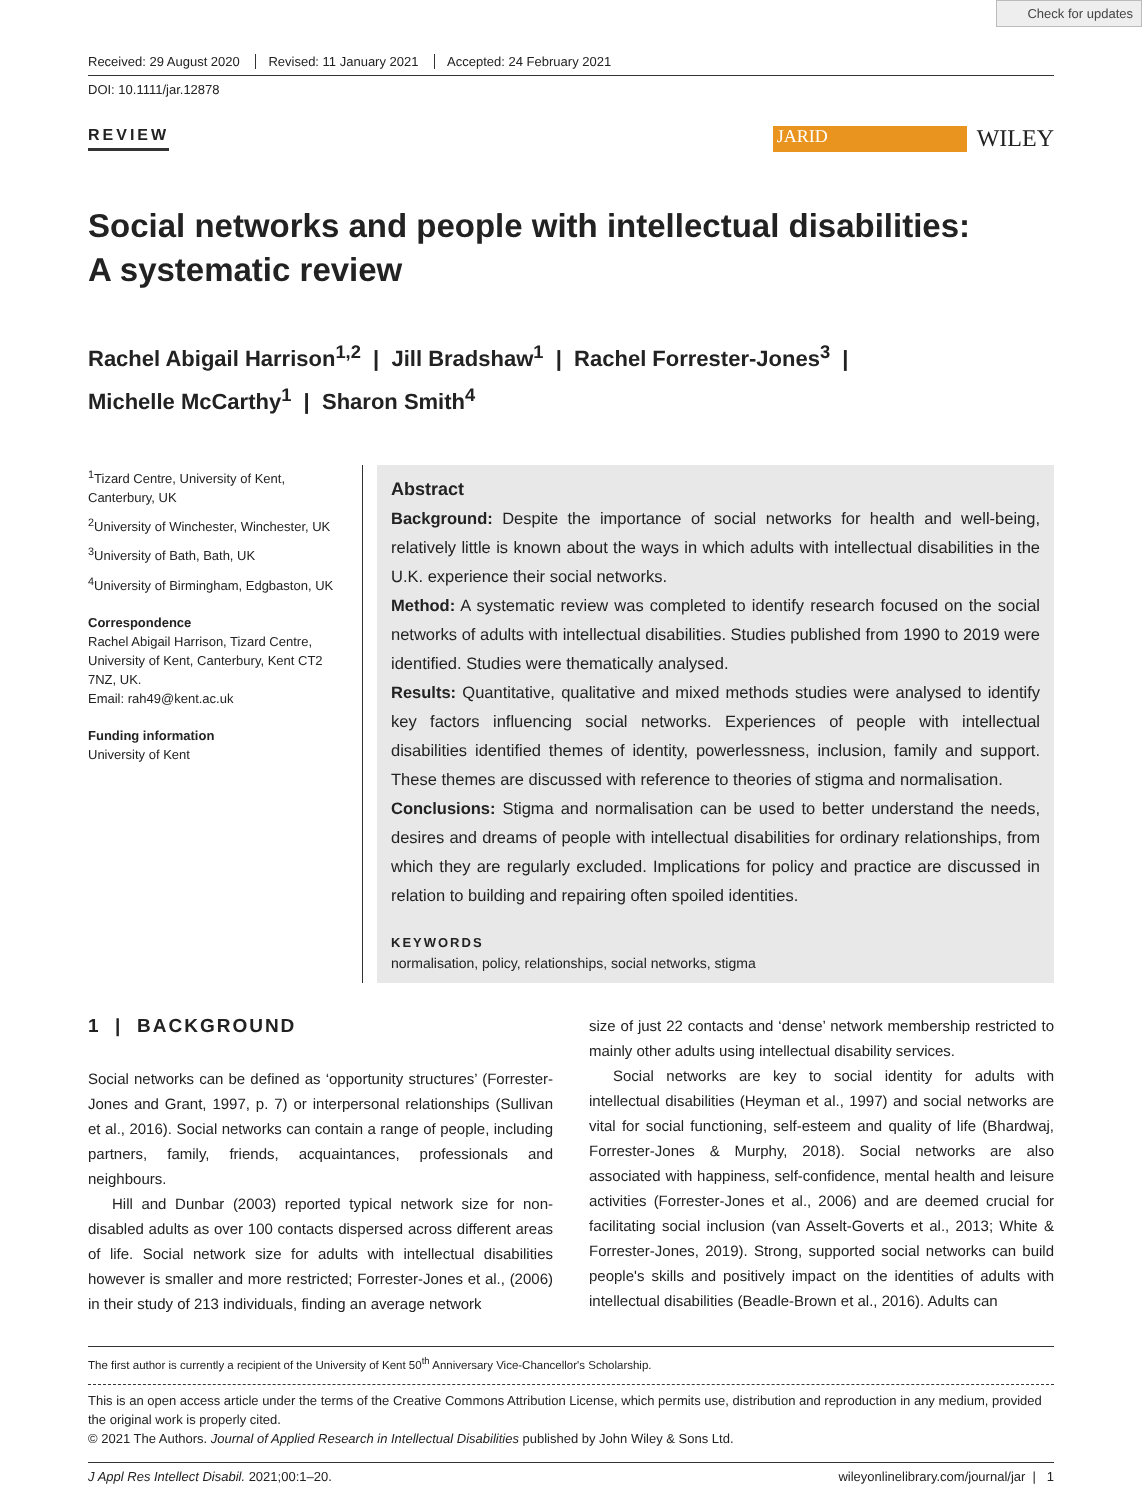Check for updates
Received: 29 August 2020 Revised: 11 January 2021 Accepted: 24 February 2021
DOI: 10.1111/jar.12878
REVIEW
JARID
WILEY
Social networks and people with intellectual disabilities:
A systematic review
Rachel Abigail Harrison<sup>1,2</sup> | Jill Bradshaw<sup>1</sup> | Rachel Forrester-Jones<sup>3</sup> |
Michelle McCarthy<sup>1</sup> | Sharon Smith<sup>4</sup>
<sup>1</sup> Tizard Centre, University of Kent, Canterbury, UK
<sup>2</sup> University of Winchester, Winchester, UK
<sup>3</sup> University of Bath, Bath, UK
<sup>4</sup> University of Birmingham, Edgbaston, UK
Correspondence
Rachel Abigail Harrison, Tizard Centre, University of Kent, Canterbury, Kent CT2 7NZ, UK.
Email: rah49@kent.ac.uk
Funding information
University of Kent
Abstract
Background: Despite the importance of social networks for health and well-being, relatively little is known about the ways in which adults with intellectual disabilities in the U.K. experience their social networks.
Method: A systematic review was completed to identify research focused on the social networks of adults with intellectual disabilities. Studies published from 1990 to 2019 were identified. Studies were thematically analysed.
Results: Quantitative, qualitative and mixed methods studies were analysed to identify key factors influencing social networks. Experiences of people with intellectual disabilities identified themes of identity, powerlessness, inclusion, family and support. These themes are discussed with reference to theories of stigma and normalisation.
Conclusions: Stigma and normalisation can be used to better understand the needs, desires and dreams of people with intellectual disabilities for ordinary relationships, from which they are regularly excluded. Implications for policy and practice are discussed in relation to building and repairing often spoiled identities.
KEYWORDS
normalisation, policy, relationships, social networks, stigma
1 | BACKGROUND
Social networks can be defined as ‘opportunity structures’ (Forrester-Jones and Grant, 1997, p. 7) or interpersonal relationships (Sullivan et al., 2016). Social networks can contain a range of people, including partners, family, friends, acquaintances, professionals and neighbours.
Hill and Dunbar (2003) reported typical network size for non-disabled adults as over 100 contacts dispersed across different areas of life. Social network size for adults with intellectual disabilities however is smaller and more restricted; Forrester-Jones et al., (2006) in their study of 213 individuals, finding an average network
size of just 22 contacts and ‘dense’ network membership restricted to mainly other adults using intellectual disability services.
Social networks are key to social identity for adults with intellectual disabilities (Heyman et al., 1997) and social networks are vital for social functioning, self-esteem and quality of life (Bhardwaj, Forrester-Jones & Murphy, 2018). Social networks are also associated with happiness, self-confidence, mental health and leisure activities (Forrester-Jones et al., 2006) and are deemed crucial for facilitating social inclusion (van Asselt-Goverts et al., 2013; White & Forrester-Jones, 2019). Strong, supported social networks can build people's skills and positively impact on the identities of adults with intellectual disabilities (Beadle-Brown et al., 2016). Adults can
The first author is currently a recipient of the University of Kent 50<sup>th</sup> Anniversary Vice-Chancellor's Scholarship.
This is an open access article under the terms of the Creative Commons Attribution License, which permits use, distribution and reproduction in any medium, provided the original work is properly cited.
© 2021 The Authors. Journal of Applied Research in Intellectual Disabilities published by John Wiley & Sons Ltd.
J Appl Res Intellect Disabil. 2021;00:1–20. wileyonlinelibrary.com/journal/jar | 1